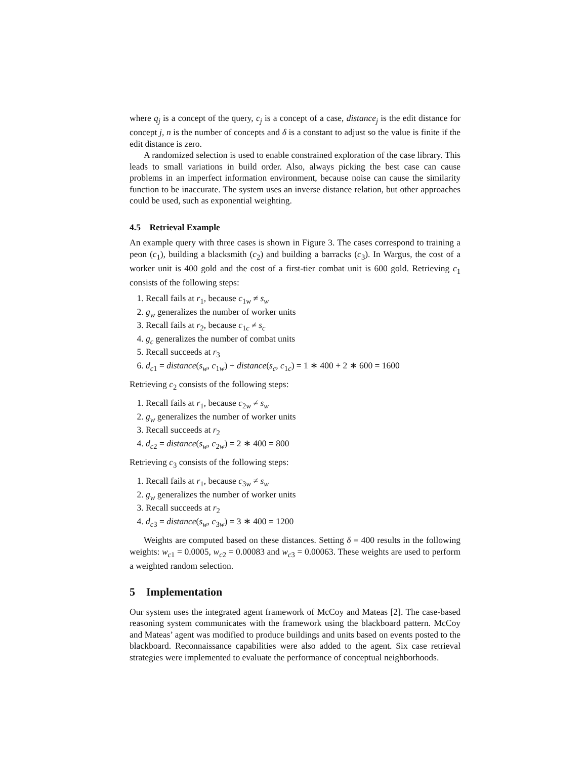where q<sub>j</sub> is a concept of the query, c<sub>j</sub> is a concept of a case, distance<sub>j</sub> is the edit distance for concept j, n is the number of concepts and δ is a constant to adjust so the value is finite if the edit distance is zero.
A randomized selection is used to enable constrained exploration of the case library. This leads to small variations in build order. Also, always picking the best case can cause problems in an imperfect information environment, because noise can cause the similarity function to be inaccurate. The system uses an inverse distance relation, but other approaches could be used, such as exponential weighting.
4.5 Retrieval Example
An example query with three cases is shown in Figure 3. The cases correspond to training a peon (c<sub>1</sub>), building a blacksmith (c<sub>2</sub>) and building a barracks (c<sub>3</sub>). In Wargus, the cost of a worker unit is 400 gold and the cost of a first-tier combat unit is 600 gold. Retrieving c<sub>1</sub> consists of the following steps:
1. Recall fails at r<sub>1</sub>, because c<sub>1w</sub> ≠ s<sub>w</sub>
2. g<sub>w</sub> generalizes the number of worker units
3. Recall fails at r<sub>2</sub>, because c<sub>1c</sub> ≠ s<sub>c</sub>
4. g<sub>c</sub> generalizes the number of combat units
5. Recall succeeds at r<sub>3</sub>
6. d<sub>c1</sub> = distance(s<sub>w</sub>, c<sub>1w</sub>) + distance(s<sub>c</sub>, c<sub>1c</sub>) = 1 ∗ 400 + 2 ∗ 600 = 1600
Retrieving c<sub>2</sub> consists of the following steps:
1. Recall fails at r<sub>1</sub>, because c<sub>2w</sub> ≠ s<sub>w</sub>
2. g<sub>w</sub> generalizes the number of worker units
3. Recall succeeds at r<sub>2</sub>
4. d<sub>c2</sub> = distance(s<sub>w</sub>, c<sub>2w</sub>) = 2 ∗ 400 = 800
Retrieving c<sub>3</sub> consists of the following steps:
1. Recall fails at r<sub>1</sub>, because c<sub>3w</sub> ≠ s<sub>w</sub>
2. g<sub>w</sub> generalizes the number of worker units
3. Recall succeeds at r<sub>2</sub>
4. d<sub>c3</sub> = distance(s<sub>w</sub>, c<sub>3w</sub>) = 3 ∗ 400 = 1200
Weights are computed based on these distances. Setting δ = 400 results in the following weights: w<sub>c1</sub> = 0.0005, w<sub>c2</sub> = 0.00083 and w<sub>c3</sub> = 0.00063. These weights are used to perform a weighted random selection.
5 Implementation
Our system uses the integrated agent framework of McCoy and Mateas [2]. The case-based reasoning system communicates with the framework using the blackboard pattern. McCoy and Mateas’ agent was modified to produce buildings and units based on events posted to the blackboard. Reconnaissance capabilities were also added to the agent. Six case retrieval strategies were implemented to evaluate the performance of conceptual neighborhoods.